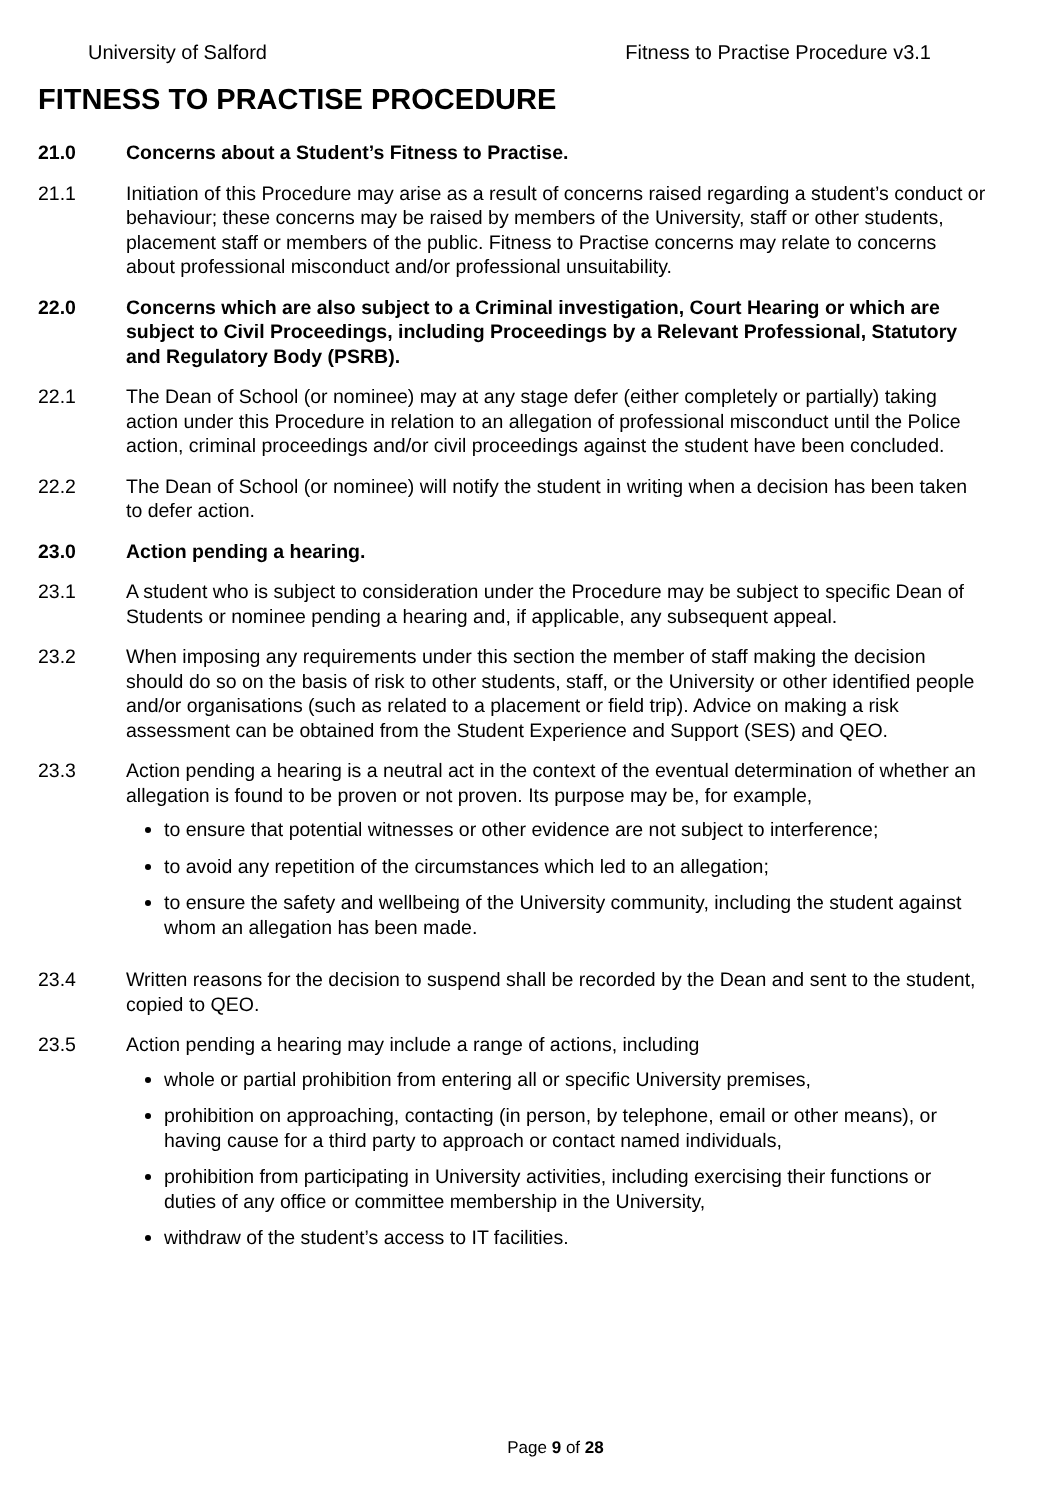University of Salford Fitness to Practise Procedure v3.1
FITNESS TO PRACTISE PROCEDURE
21.0 Concerns about a Student’s Fitness to Practise.
21.1 Initiation of this Procedure may arise as a result of concerns raised regarding a student’s conduct or behaviour; these concerns may be raised by members of the University, staff or other students, placement staff or members of the public. Fitness to Practise concerns may relate to concerns about professional misconduct and/or professional unsuitability.
22.0 Concerns which are also subject to a Criminal investigation, Court Hearing or which are subject to Civil Proceedings, including Proceedings by a Relevant Professional, Statutory and Regulatory Body (PSRB).
22.1 The Dean of School (or nominee) may at any stage defer (either completely or partially) taking action under this Procedure in relation to an allegation of professional misconduct until the Police action, criminal proceedings and/or civil proceedings against the student have been concluded.
22.2 The Dean of School (or nominee) will notify the student in writing when a decision has been taken to defer action.
23.0 Action pending a hearing.
23.1 A student who is subject to consideration under the Procedure may be subject to specific Dean of Students or nominee pending a hearing and, if applicable, any subsequent appeal.
23.2 When imposing any requirements under this section the member of staff making the decision should do so on the basis of risk to other students, staff, or the University or other identified people and/or organisations (such as related to a placement or field trip). Advice on making a risk assessment can be obtained from the Student Experience and Support (SES) and QEO.
23.3 Action pending a hearing is a neutral act in the context of the eventual determination of whether an allegation is found to be proven or not proven. Its purpose may be, for example,
to ensure that potential witnesses or other evidence are not subject to interference;
to avoid any repetition of the circumstances which led to an allegation;
to ensure the safety and wellbeing of the University community, including the student against whom an allegation has been made.
23.4 Written reasons for the decision to suspend shall be recorded by the Dean and sent to the student, copied to QEO.
23.5 Action pending a hearing may include a range of actions, including
whole or partial prohibition from entering all or specific University premises,
prohibition on approaching, contacting (in person, by telephone, email or other means), or having cause for a third party to approach or contact named individuals,
prohibition from participating in University activities, including exercising their functions or duties of any office or committee membership in the University,
withdraw of the student’s access to IT facilities.
Page 9 of 28